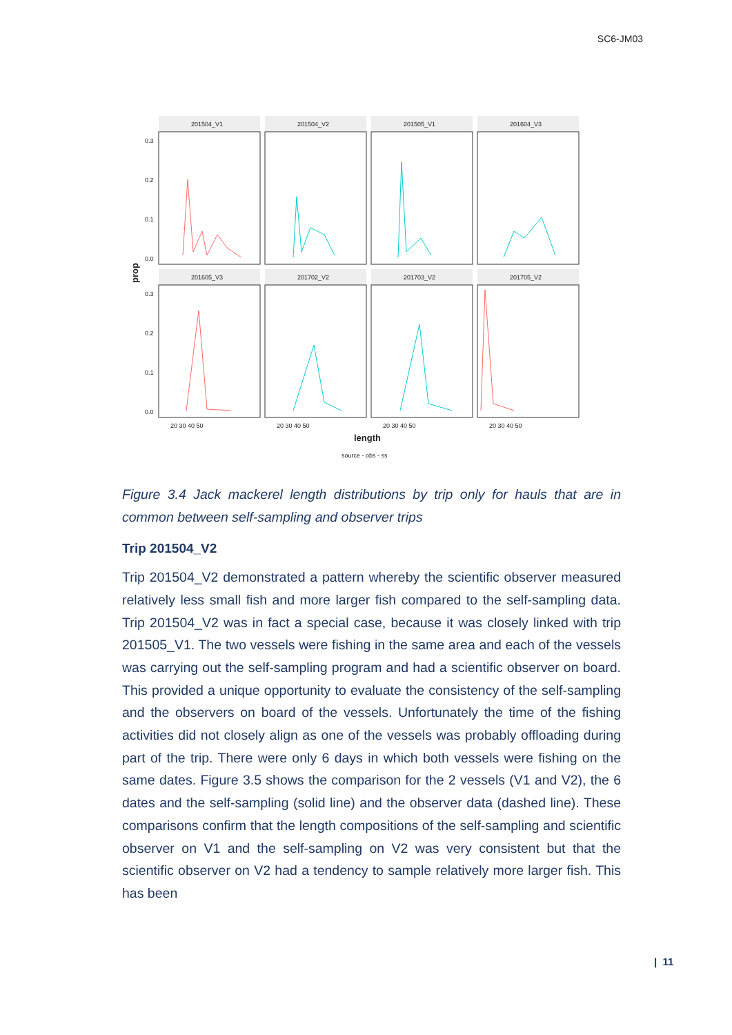SC6-JM03
201504_V1
201504_V2
201505_V1
201604_V3
201605_V3
201702_V2
201703_V2
201705_V2
0.3
0.2
0.1
0.0
0.3
0.2
0.1
0.0
20 30 40 50
20 30 40 50
20 30 40 50
20 30 40 50
source - obs - ss
length
prop
Figure 3.4 Jack mackerel length distributions by trip only for hauls that are in common between self-sampling and observer trips
Trip 201504_V2
Trip 201504_V2 demonstrated a pattern whereby the scientific observer measured relatively less small fish and more larger fish compared to the self-sampling data. Trip 201504_V2 was in fact a special case, because it was closely linked with trip 201505_V1. The two vessels were fishing in the same area and each of the vessels was carrying out the self-sampling program and had a scientific observer on board. This provided a unique opportunity to evaluate the consistency of the self-sampling and the observers on board of the vessels. Unfortunately the time of the fishing activities did not closely align as one of the vessels was probably offloading during part of the trip. There were only 6 days in which both vessels were fishing on the same dates. Figure 3.5 shows the comparison for the 2 vessels (V1 and V2), the 6 dates and the self-sampling (solid line) and the observer data (dashed line). These comparisons confirm that the length compositions of the self-sampling and scientific observer on V1 and the self-sampling on V2 was very consistent but that the scientific observer on V2 had a tendency to sample relatively more larger fish. This has been
| 11